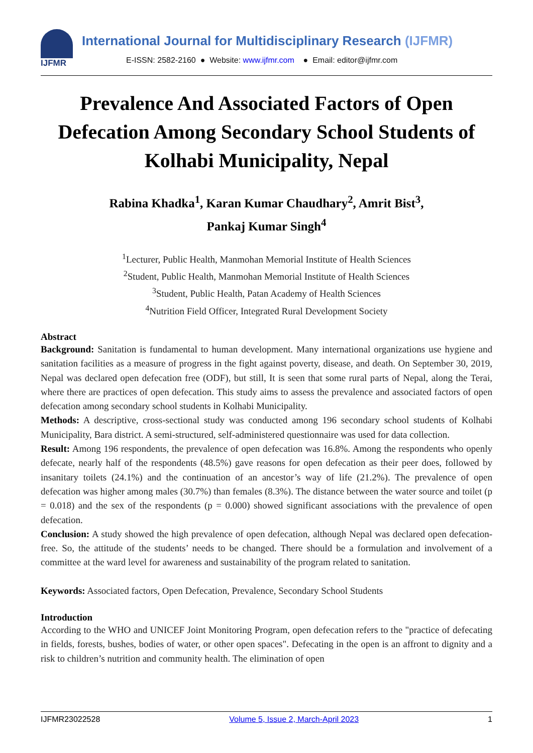IJFMR
International Journal for Multidisciplinary Research (IJFMR)
E-ISSN: 2582-2160 ● Website: www.ijfmr.com ● Email: editor@ijfmr.com
Prevalence And Associated Factors of Open Defecation Among Secondary School Students of Kolhabi Municipality, Nepal
Rabina Khadka<sup>1</sup>, Karan Kumar Chaudhary<sup>2</sup>, Amrit Bist<sup>3</sup>,
Pankaj Kumar Singh<sup>4</sup>
<sup>1</sup> Lecturer, Public Health, Manmohan Memorial Institute of Health Sciences
<sup>2</sup> Student, Public Health, Manmohan Memorial Institute of Health Sciences
<sup>3</sup> Student, Public Health, Patan Academy of Health Sciences
<sup>4</sup> Nutrition Field Officer, Integrated Rural Development Society
Abstract
Background: Sanitation is fundamental to human development. Many international organizations use hygiene and sanitation facilities as a measure of progress in the fight against poverty, disease, and death. On September 30, 2019, Nepal was declared open defecation free (ODF), but still, It is seen that some rural parts of Nepal, along the Terai, where there are practices of open defecation. This study aims to assess the prevalence and associated factors of open defecation among secondary school students in Kolhabi Municipality.
Methods: A descriptive, cross-sectional study was conducted among 196 secondary school students of Kolhabi Municipality, Bara district. A semi-structured, self-administered questionnaire was used for data collection.
Result: Among 196 respondents, the prevalence of open defecation was 16.8%. Among the respondents who openly defecate, nearly half of the respondents (48.5%) gave reasons for open defecation as their peer does, followed by insanitary toilets (24.1%) and the continuation of an ancestor’s way of life (21.2%). The prevalence of open defecation was higher among males (30.7%) than females (8.3%). The distance between the water source and toilet (p = 0.018) and the sex of the respondents (p = 0.000) showed significant associations with the prevalence of open defecation.
Conclusion: A study showed the high prevalence of open defecation, although Nepal was declared open defecation-free. So, the attitude of the students’ needs to be changed. There should be a formulation and involvement of a committee at the ward level for awareness and sustainability of the program related to sanitation.
Keywords: Associated factors, Open Defecation, Prevalence, Secondary School Students
Introduction
According to the WHO and UNICEF Joint Monitoring Program, open defecation refers to the "practice of defecating in fields, forests, bushes, bodies of water, or other open spaces". Defecating in the open is an affront to dignity and a risk to children’s nutrition and community health. The elimination of open
IJFMR23022528 Volume 5, Issue 2, March-April 2023 1